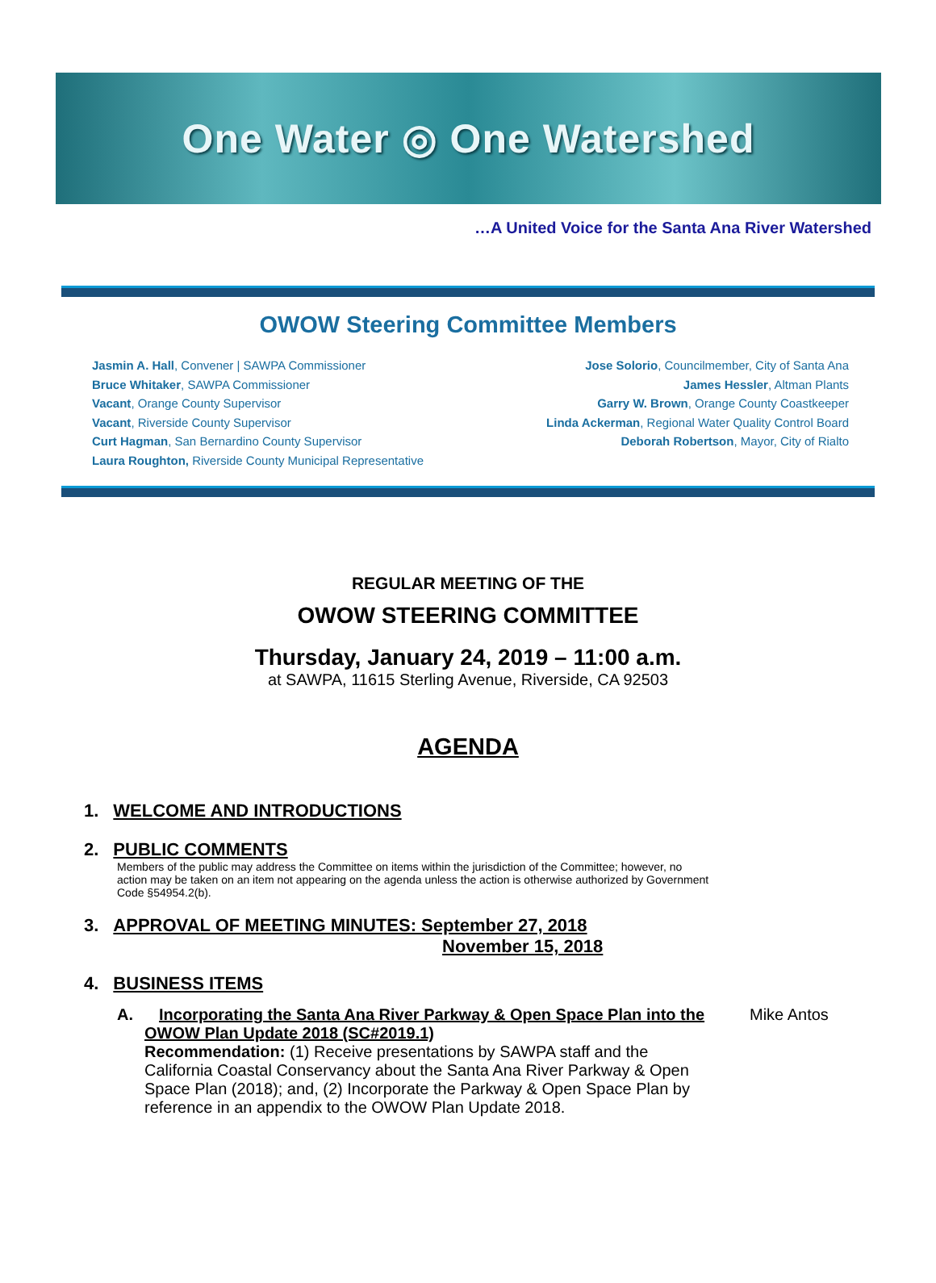One Water ◎ One Watershed
…A United Voice for the Santa Ana River Watershed
OWOW Steering Committee Members
Jasmin A. Hall, Convener | SAWPA Commissioner
Bruce Whitaker, SAWPA Commissioner
Vacant, Orange County Supervisor
Vacant, Riverside County Supervisor
Curt Hagman, San Bernardino County Supervisor
Laura Roughton, Riverside County Municipal Representative
Jose Solorio, Councilmember, City of Santa Ana
James Hessler, Altman Plants
Garry W. Brown, Orange County Coastkeeper
Linda Ackerman, Regional Water Quality Control Board
Deborah Robertson, Mayor, City of Rialto
REGULAR MEETING OF THE
OWOW STEERING COMMITTEE
Thursday, January 24, 2019 – 11:00 a.m.
at SAWPA, 11615 Sterling Avenue, Riverside, CA 92503
AGENDA
1. WELCOME AND INTRODUCTIONS
2. PUBLIC COMMENTS
Members of the public may address the Committee on items within the jurisdiction of the Committee; however, no action may be taken on an item not appearing on the agenda unless the action is otherwise authorized by Government Code §54954.2(b).
3. APPROVAL OF MEETING MINUTES: September 27, 2018
November 15, 2018
4. BUSINESS ITEMS
A. Incorporating the Santa Ana River Parkway & Open Space Plan into the OWOW Plan Update 2018 (SC#2019.1)
Recommendation: (1) Receive presentations by SAWPA staff and the California Coastal Conservancy about the Santa Ana River Parkway & Open Space Plan (2018); and, (2) Incorporate the Parkway & Open Space Plan by reference in an appendix to the OWOW Plan Update 2018.
Mike Antos